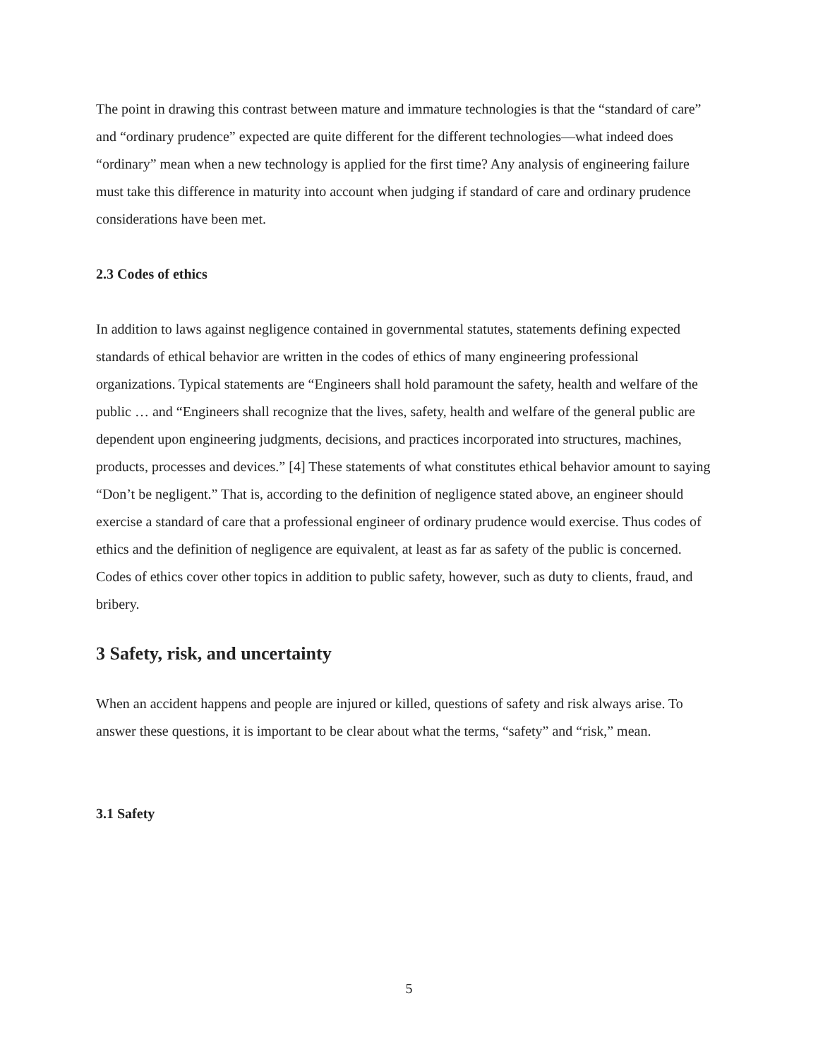The point in drawing this contrast between mature and immature technologies is that the “standard of care” and “ordinary prudence” expected are quite different for the different technologies—what indeed does “ordinary” mean when a new technology is applied for the first time? Any analysis of engineering failure must take this difference in maturity into account when judging if standard of care and ordinary prudence considerations have been met.
2.3 Codes of ethics
In addition to laws against negligence contained in governmental statutes, statements defining expected standards of ethical behavior are written in the codes of ethics of many engineering professional organizations. Typical statements are “Engineers shall hold paramount the safety, health and welfare of the public … and “Engineers shall recognize that the lives, safety, health and welfare of the general public are dependent upon engineering judgments, decisions, and practices incorporated into structures, machines, products, processes and devices.” [4] These statements of what constitutes ethical behavior amount to saying “Don’t be negligent.” That is, according to the definition of negligence stated above, an engineer should exercise a standard of care that a professional engineer of ordinary prudence would exercise. Thus codes of ethics and the definition of negligence are equivalent, at least as far as safety of the public is concerned. Codes of ethics cover other topics in addition to public safety, however, such as duty to clients, fraud, and bribery.
3 Safety, risk, and uncertainty
When an accident happens and people are injured or killed, questions of safety and risk always arise. To answer these questions, it is important to be clear about what the terms, “safety” and “risk,” mean.
3.1 Safety
5